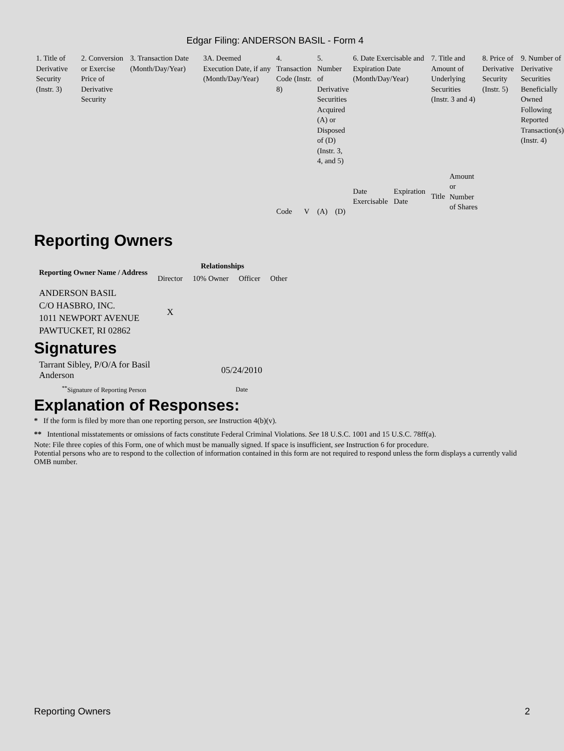Edgar Filing: ANDERSON BASIL - Form 4
| 1. Title of Derivative Security (Instr. 3) | 2. Conversion or Exercise Price of Derivative Security | 3. Transaction Date (Month/Day/Year) | 3A. Deemed Execution Date, if any (Month/Day/Year) | 4. Transaction Code (Instr. 8) | | 5. Number of Derivative Securities Acquired (A) or Disposed of (D) (Instr. 3, 4, and 5) | | 6. Date Exercisable and Expiration Date (Month/Day/Year) | | 7. Title and Amount of Underlying Securities (Instr. 3 and 4) | | 8. Price of Derivative Security (Instr. 5) | 9. Number of Derivative Securities Beneficially Owned Following Reported Transaction(s) (Instr. 4) |
| | | | | Code | V | (A) | (D) | Date Exercisable | Expiration Date | Title | Amount or Number of Shares | | |
Reporting Owners
| Reporting Owner Name / Address | Relationships | | | |
| --- | --- | --- | --- | --- |
| | Director | 10% Owner | Officer | Other |
| ANDERSON BASIL C/O HASBRO, INC. 1011 NEWPORT AVENUE PAWTUCKET, RI 02862 | X | | | |
Signatures
| Tarrant Sibley, P/O/A for Basil Anderson | 05/24/2010 |
| <sup>**</sup> Signature of Reporting Person | Date |
Explanation of Responses:
* If the form is filed by more than one reporting person, see Instruction 4(b)(v).
** Intentional misstatements or omissions of facts constitute Federal Criminal Violations. See 18 U.S.C. 1001 and 15 U.S.C. 78ff(a).
Note: File three copies of this Form, one of which must be manually signed. If space is insufficient, see Instruction 6 for procedure.
Potential persons who are to respond to the collection of information contained in this form are not required to respond unless the form displays a currently valid OMB number.
Reporting Owners 2